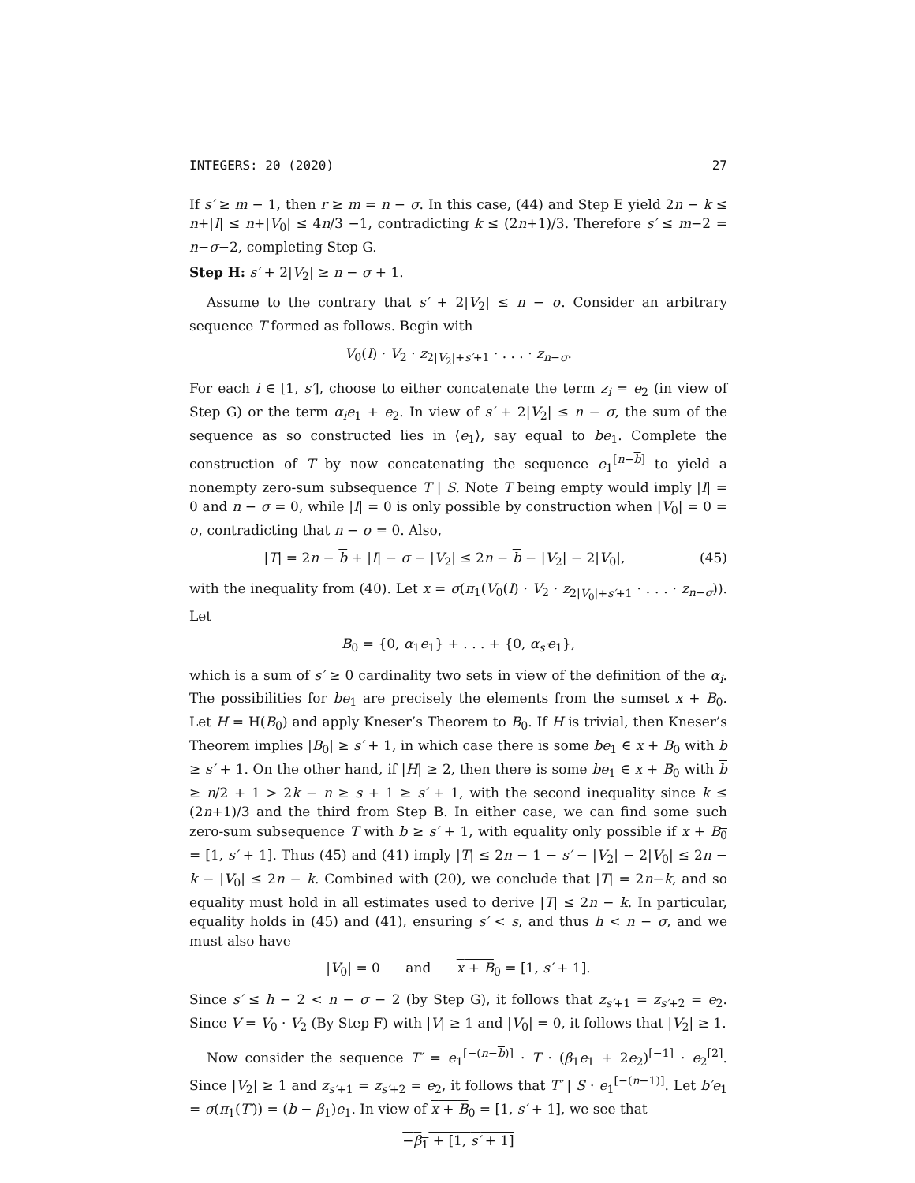INTEGERS: 20 (2020) 27
If s′ ≥ m − 1, then r ≥ m = n − σ. In this case, (44) and Step E yield 2n − k ≤ n+|I| ≤ n+|V<sub>0</sub>| ≤ 4n/3 −1, contradicting k ≤ (2n+1)/3. Therefore s′ ≤ m−2 = n−σ−2, completing Step G.
Step H: s′ + 2|V<sub>2</sub>| ≥ n − σ + 1.
Assume to the contrary that s′ + 2|V<sub>2</sub>| ≤ n − σ. Consider an arbitrary sequence T formed as follows. Begin with
V<sub>0</sub>(I) · V<sub>2</sub> · z<sub>2|V<sub>2</sub>|+s′+1</sub> · . . . · z<sub>n−σ</sub>.
For each i ∈ [1, s′], choose to either concatenate the term z<sub>i</sub> = e<sub>2</sub> (in view of Step G) or the term α<sub>i</sub>e<sub>1</sub> + e<sub>2</sub>. In view of s′ + 2|V<sub>2</sub>| ≤ n − σ, the sum of the sequence as so constructed lies in ⟨e<sub>1</sub>⟩, say equal to be<sub>1</sub>. Complete the construction of T by now concatenating the sequence e<sub>1</sub><sup>[n−b]</sup> to yield a nonempty zero-sum subsequence T | S. Note T being empty would imply |I| = 0 and n − σ = 0, while |I| = 0 is only possible by construction when |V<sub>0</sub>| = 0 = σ, contradicting that n − σ = 0. Also,
|T| = 2n − b + |I| − σ − |V<sub>2</sub>| ≤ 2n − b − |V<sub>2</sub>| − 2|V<sub>0</sub>|, (45)
with the inequality from (40). Let x = σ(π<sub>1</sub>(V<sub>0</sub>(I) · V<sub>2</sub> · z<sub>2|V<sub>0</sub>|+s′+1</sub> · . . . · z<sub>n−σ</sub>)). Let
B<sub>0</sub> = {0, α<sub>1</sub>e<sub>1</sub>} + . . . + {0, α<sub>s′</sub>e<sub>1</sub>},
which is a sum of s′ ≥ 0 cardinality two sets in view of the definition of the α<sub>i</sub>. The possibilities for be<sub>1</sub> are precisely the elements from the sumset x + B<sub>0</sub>. Let H = H(B<sub>0</sub>) and apply Kneser’s Theorem to B<sub>0</sub>. If H is trivial, then Kneser’s Theorem implies |B<sub>0</sub>| ≥ s′ + 1, in which case there is some be<sub>1</sub> ∈ x + B<sub>0</sub> with b ≥ s′ + 1. On the other hand, if |H| ≥ 2, then there is some be<sub>1</sub> ∈ x + B<sub>0</sub> with b ≥ n/2 + 1 > 2k − n ≥ s + 1 ≥ s′ + 1, with the second inequality since k ≤ (2n+1)/3 and the third from Step B. In either case, we can find some such zero-sum subsequence T with b ≥ s′ + 1, with equality only possible if x + B<sub>0</sub> = [1, s′ + 1]. Thus (45) and (41) imply |T| ≤ 2n − 1 − s′ − |V<sub>2</sub>| − 2|V<sub>0</sub>| ≤ 2n − k − |V<sub>0</sub>| ≤ 2n − k. Combined with (20), we conclude that |T| = 2n−k, and so equality must hold in all estimates used to derive |T| ≤ 2n − k. In particular, equality holds in (45) and (41), ensuring s′ < s, and thus h < n − σ, and we must also have
|V<sub>0</sub>| = 0 and x + B<sub>0</sub> = [1, s′ + 1].
Since s′ ≤ h − 2 < n − σ − 2 (by Step G), it follows that z<sub>s′+1</sub> = z<sub>s′+2</sub> = e<sub>2</sub>. Since V = V<sub>0</sub> · V<sub>2</sub> (By Step F) with |V| ≥ 1 and |V<sub>0</sub>| = 0, it follows that |V<sub>2</sub>| ≥ 1.
Now consider the sequence T′ = e<sub>1</sub><sup>[−(n−b)]</sup> · T · (β<sub>1</sub>e<sub>1</sub> + 2e<sub>2</sub>)<sup>[−1]</sup> · e<sub>2</sub><sup>[2]</sup>. Since |V<sub>2</sub>| ≥ 1 and z<sub>s′+1</sub> = z<sub>s′+2</sub> = e<sub>2</sub>, it follows that T′ | S · e<sub>1</sub><sup>[−(n−1)]</sup>. Let b′e<sub>1</sub> = σ(π<sub>1</sub>(T′)) = (b − β<sub>1</sub>)e<sub>1</sub>. In view of x + B<sub>0</sub> = [1, s′ + 1], we see that
−β<sub>1</sub> + [1, s′ + 1]